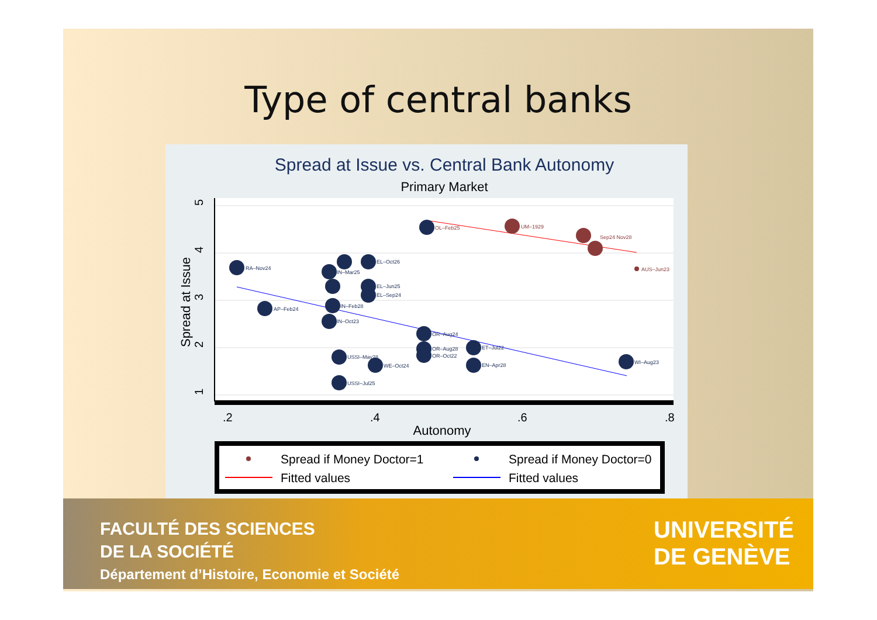Type of central banks
Spread at Issue vs. Central Bank Autonomy
Primary Market
.2
.4
.6
.8
Autonomy
Spread at Issue
5
4
3
2
1
RA–Nov24
AP–Feb24
EL–Oct26
IN–Mar25
EL–Jun25
EL–Sep24
IN–Feb28
IN–Oct23
OR–Aug24
OR–Aug28
OR–Oct22
ET–Jul22
EN–Apr28
USSI–May28
WE–Oct24
USSI–Jul25
WI–Aug23
OL–Feb25
UM–1929
Sep24 Nov28
AUS–Jun23
Spread if Money Doctor=1
Spread if Money Doctor=0
Fitted values
Fitted values
FACULTÉ DES SCIENCES
DE LA SOCIÉTÉ
Département d’Histoire, Economie et Société
UNIVERSITÉ
DE GENÈVE